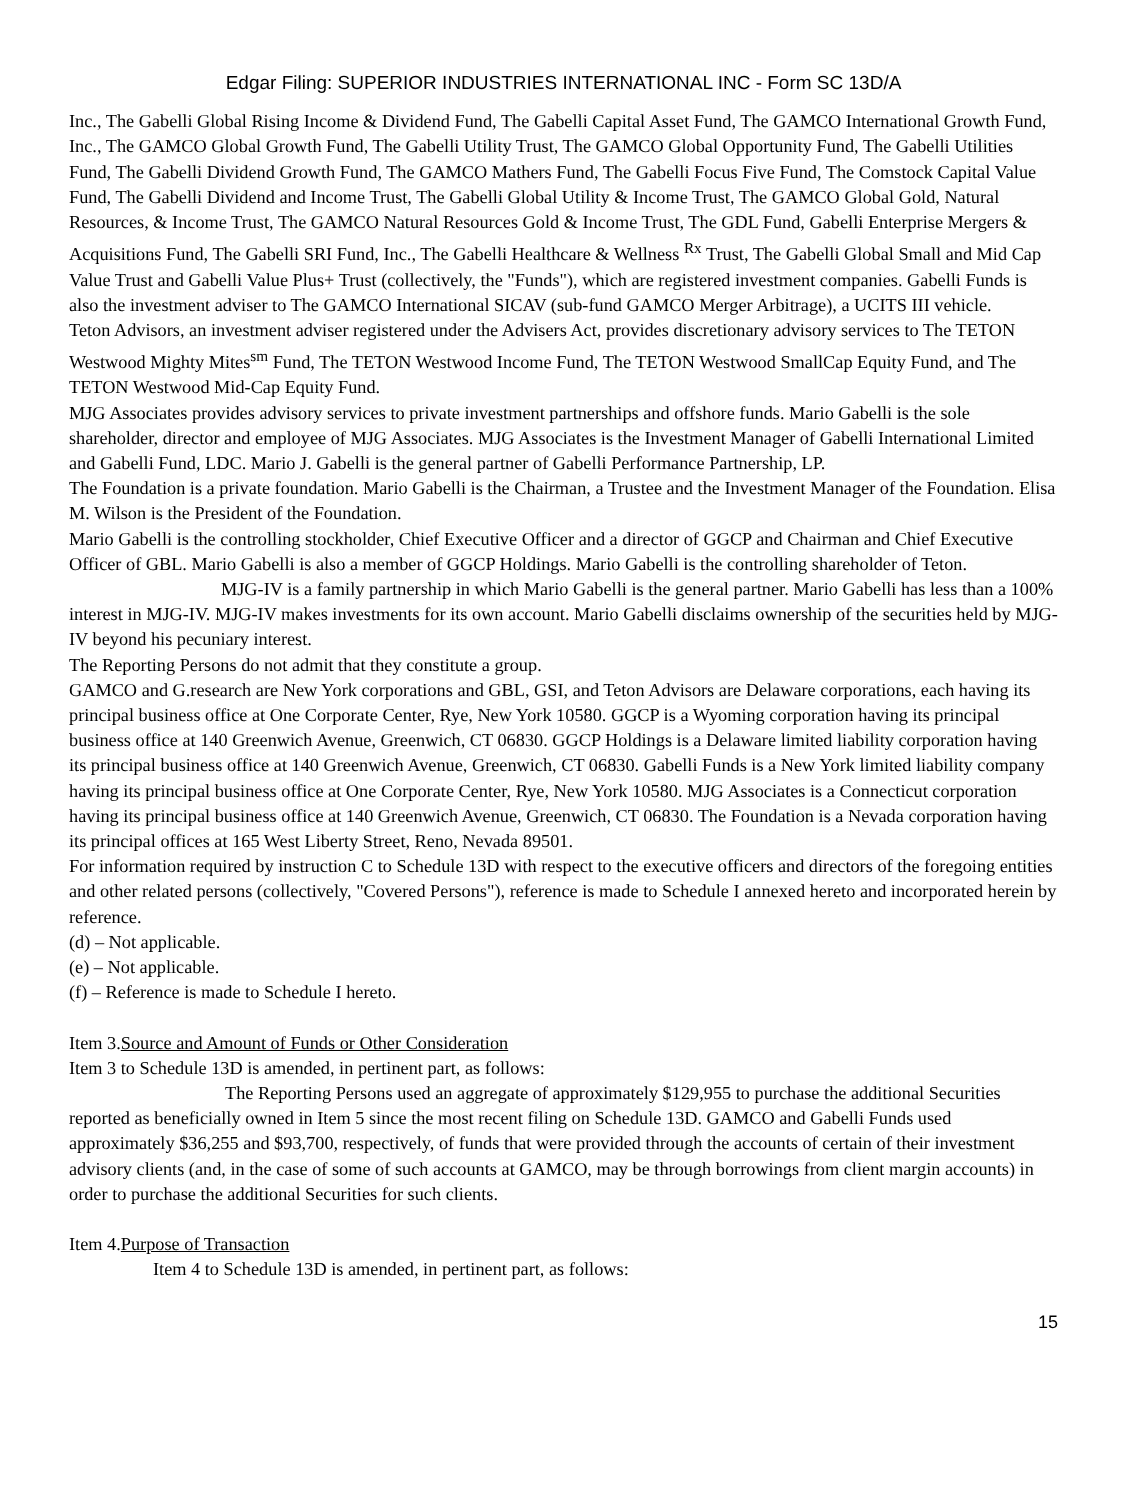Edgar Filing: SUPERIOR INDUSTRIES INTERNATIONAL INC - Form SC 13D/A
Inc., The Gabelli Global Rising Income & Dividend Fund, The Gabelli Capital Asset Fund, The GAMCO International Growth Fund, Inc., The GAMCO Global Growth Fund, The Gabelli Utility Trust, The GAMCO Global Opportunity Fund, The Gabelli Utilities Fund, The Gabelli Dividend Growth Fund, The GAMCO Mathers Fund, The Gabelli Focus Five Fund, The Comstock Capital Value Fund, The Gabelli Dividend and Income Trust, The Gabelli Global Utility & Income Trust, The GAMCO Global Gold, Natural Resources, & Income Trust, The GAMCO Natural Resources Gold & Income Trust, The GDL Fund, Gabelli Enterprise Mergers & Acquisitions Fund, The Gabelli SRI Fund, Inc., The Gabelli Healthcare & Wellness <sup>Rx</sup> Trust, The Gabelli Global Small and Mid Cap Value Trust and Gabelli Value Plus+ Trust (collectively, the "Funds"), which are registered investment companies. Gabelli Funds is also the investment adviser to The GAMCO International SICAV (sub-fund GAMCO Merger Arbitrage), a UCITS III vehicle.
Teton Advisors, an investment adviser registered under the Advisers Act, provides discretionary advisory services to The TETON Westwood Mighty Mites<sup>sm</sup> Fund, The TETON Westwood Income Fund, The TETON Westwood SmallCap Equity Fund, and The TETON Westwood Mid-Cap Equity Fund.
MJG Associates provides advisory services to private investment partnerships and offshore funds. Mario Gabelli is the sole shareholder, director and employee of MJG Associates. MJG Associates is the Investment Manager of Gabelli International Limited and Gabelli Fund, LDC. Mario J. Gabelli is the general partner of Gabelli Performance Partnership, LP.
The Foundation is a private foundation. Mario Gabelli is the Chairman, a Trustee and the Investment Manager of the Foundation. Elisa M. Wilson is the President of the Foundation.
Mario Gabelli is the controlling stockholder, Chief Executive Officer and a director of GGCP and Chairman and Chief Executive Officer of GBL. Mario Gabelli is also a member of GGCP Holdings. Mario Gabelli is the controlling shareholder of Teton.
MJG-IV is a family partnership in which Mario Gabelli is the general partner. Mario Gabelli has less than a 100% interest in MJG-IV. MJG-IV makes investments for its own account. Mario Gabelli disclaims ownership of the securities held by MJG-IV beyond his pecuniary interest.
The Reporting Persons do not admit that they constitute a group.
GAMCO and G.research are New York corporations and GBL, GSI, and Teton Advisors are Delaware corporations, each having its principal business office at One Corporate Center, Rye, New York 10580. GGCP is a Wyoming corporation having its principal business office at 140 Greenwich Avenue, Greenwich, CT 06830. GGCP Holdings is a Delaware limited liability corporation having its principal business office at 140 Greenwich Avenue, Greenwich, CT 06830. Gabelli Funds is a New York limited liability company having its principal business office at One Corporate Center, Rye, New York 10580. MJG Associates is a Connecticut corporation having its principal business office at 140 Greenwich Avenue, Greenwich, CT 06830. The Foundation is a Nevada corporation having its principal offices at 165 West Liberty Street, Reno, Nevada 89501.
For information required by instruction C to Schedule 13D with respect to the executive officers and directors of the foregoing entities and other related persons (collectively, "Covered Persons"), reference is made to Schedule I annexed hereto and incorporated herein by reference.
(d) – Not applicable.
(e) – Not applicable.
(f) – Reference is made to Schedule I hereto.
Item 3.Source and Amount of Funds or Other Consideration
Item 3 to Schedule 13D is amended, in pertinent part, as follows:
The Reporting Persons used an aggregate of approximately $129,955 to purchase the additional Securities reported as beneficially owned in Item 5 since the most recent filing on Schedule 13D. GAMCO and Gabelli Funds used approximately $36,255 and $93,700, respectively, of funds that were provided through the accounts of certain of their investment advisory clients (and, in the case of some of such accounts at GAMCO, may be through borrowings from client margin accounts) in order to purchase the additional Securities for such clients.
Item 4.Purpose of Transaction
Item 4 to Schedule 13D is amended, in pertinent part, as follows:
15